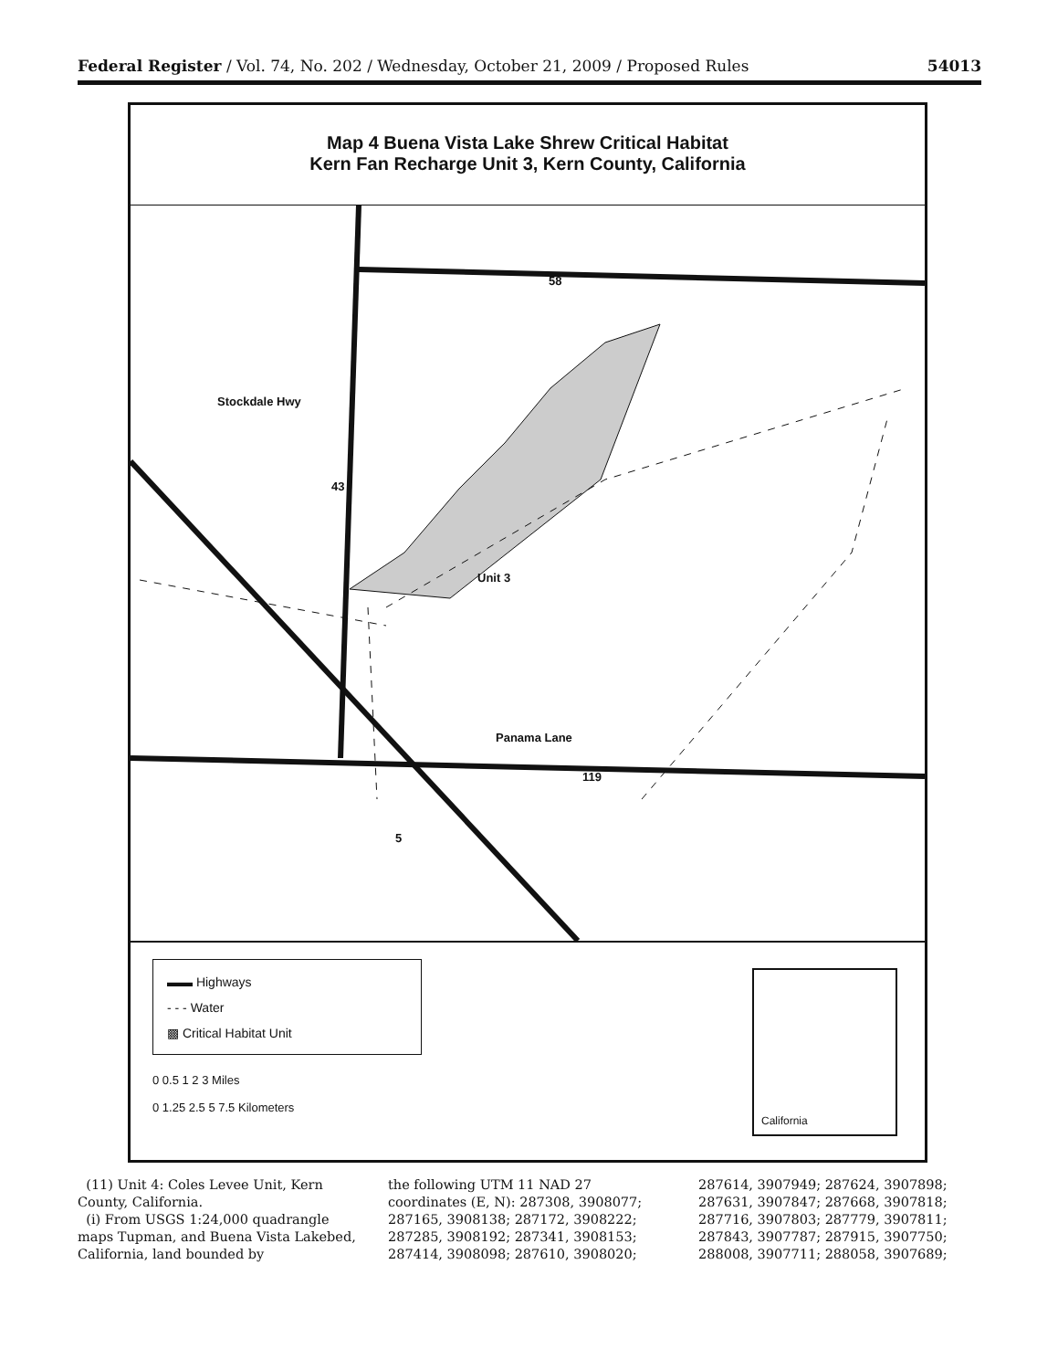Federal Register / Vol. 74, No. 202 / Wednesday, October 21, 2009 / Proposed Rules 54013
Map 4 Buena Vista Lake Shrew Critical Habitat
Kern Fan Recharge Unit 3, Kern County, California
Stockdale Hwy
43
58
Unit 3
Panama Lane
5
119
▬▬ Highways
- - - Water
▩ Critical Habitat Unit
0 0.5 1 2 3 Miles
0 1.25 2.5 5 7.5 Kilometers
California
(11) Unit 4: Coles Levee Unit, Kern County, California.
(i) From USGS 1:24,000 quadrangle maps Tupman, and Buena Vista Lakebed, California, land bounded by
the following UTM 11 NAD 27 coordinates (E, N): 287308, 3908077; 287165, 3908138; 287172, 3908222; 287285, 3908192; 287341, 3908153; 287414, 3908098; 287610, 3908020;
287614, 3907949; 287624, 3907898; 287631, 3907847; 287668, 3907818; 287716, 3907803; 287779, 3907811; 287843, 3907787; 287915, 3907750; 288008, 3907711; 288058, 3907689;